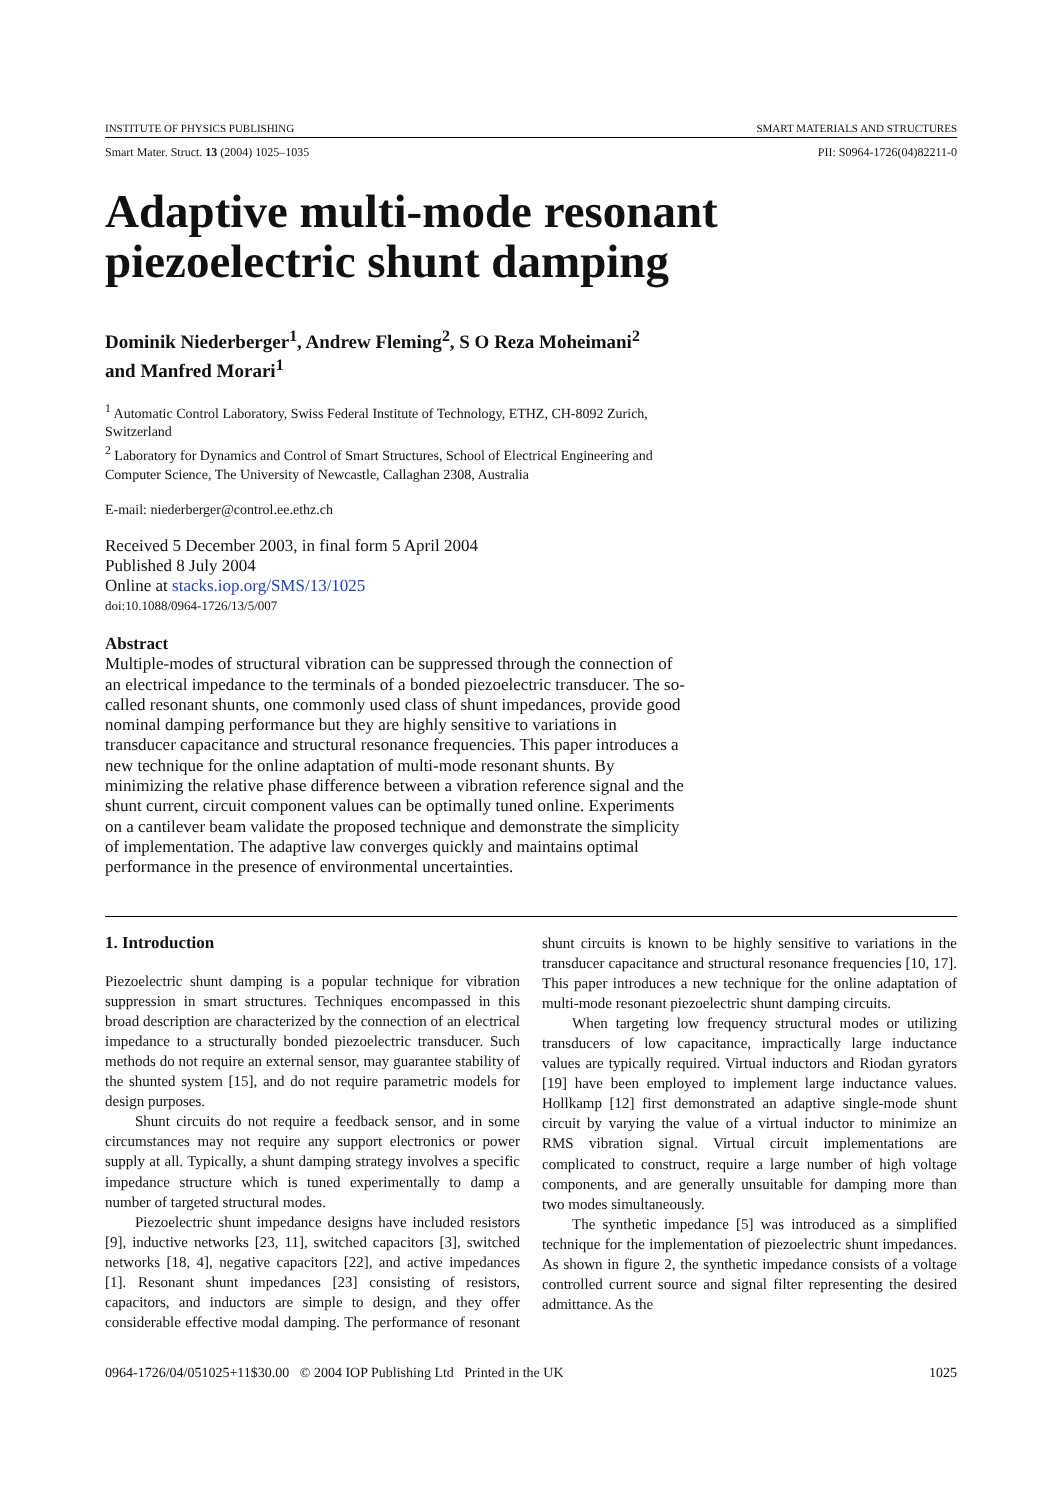INSTITUTE OF PHYSICS PUBLISHING SMART MATERIALS AND STRUCTURES
Smart Mater. Struct. 13 (2004) 1025–1035 PII: S0964-1726(04)82211-0
Adaptive multi-mode resonant piezoelectric shunt damping
Dominik Niederberger<sup>1</sup>, Andrew Fleming<sup>2</sup>, S O Reza Moheimani<sup>2</sup>
and Manfred Morari<sup>1</sup>
<sup>1</sup> Automatic Control Laboratory, Swiss Federal Institute of Technology, ETHZ, CH-8092 Zurich, Switzerland
<sup>2</sup> Laboratory for Dynamics and Control of Smart Structures, School of Electrical Engineering and Computer Science, The University of Newcastle, Callaghan 2308, Australia
E-mail: niederberger@control.ee.ethz.ch
Received 5 December 2003, in final form 5 April 2004
Published 8 July 2004
Online at stacks.iop.org/SMS/13/1025
doi:10.1088/0964-1726/13/5/007
Abstract
Multiple-modes of structural vibration can be suppressed through the connection of an electrical impedance to the terminals of a bonded piezoelectric transducer. The so-called resonant shunts, one commonly used class of shunt impedances, provide good nominal damping performance but they are highly sensitive to variations in transducer capacitance and structural resonance frequencies. This paper introduces a new technique for the online adaptation of multi-mode resonant shunts. By minimizing the relative phase difference between a vibration reference signal and the shunt current, circuit component values can be optimally tuned online. Experiments on a cantilever beam validate the proposed technique and demonstrate the simplicity of implementation. The adaptive law converges quickly and maintains optimal performance in the presence of environmental uncertainties.
1. Introduction
Piezoelectric shunt damping is a popular technique for vibration suppression in smart structures. Techniques encompassed in this broad description are characterized by the connection of an electrical impedance to a structurally bonded piezoelectric transducer. Such methods do not require an external sensor, may guarantee stability of the shunted system [15], and do not require parametric models for design purposes.
Shunt circuits do not require a feedback sensor, and in some circumstances may not require any support electronics or power supply at all. Typically, a shunt damping strategy involves a specific impedance structure which is tuned experimentally to damp a number of targeted structural modes.
Piezoelectric shunt impedance designs have included resistors [9], inductive networks [23, 11], switched capacitors [3], switched networks [18, 4], negative capacitors [22], and active impedances [1]. Resonant shunt impedances [23] consisting of resistors, capacitors, and inductors are simple to design, and they offer considerable effective modal damping. The performance of resonant shunt circuits is known to be highly sensitive to variations in the transducer capacitance and structural resonance frequencies [10, 17]. This paper introduces a new technique for the online adaptation of multi-mode resonant piezoelectric shunt damping circuits.
When targeting low frequency structural modes or utilizing transducers of low capacitance, impractically large inductance values are typically required. Virtual inductors and Riodan gyrators [19] have been employed to implement large inductance values. Hollkamp [12] first demonstrated an adaptive single-mode shunt circuit by varying the value of a virtual inductor to minimize an RMS vibration signal. Virtual circuit implementations are complicated to construct, require a large number of high voltage components, and are generally unsuitable for damping more than two modes simultaneously.
The synthetic impedance [5] was introduced as a simplified technique for the implementation of piezoelectric shunt impedances. As shown in figure 2, the synthetic impedance consists of a voltage controlled current source and signal filter representing the desired admittance. As the
0964-1726/04/051025+11$30.00 © 2004 IOP Publishing Ltd Printed in the UK 1025